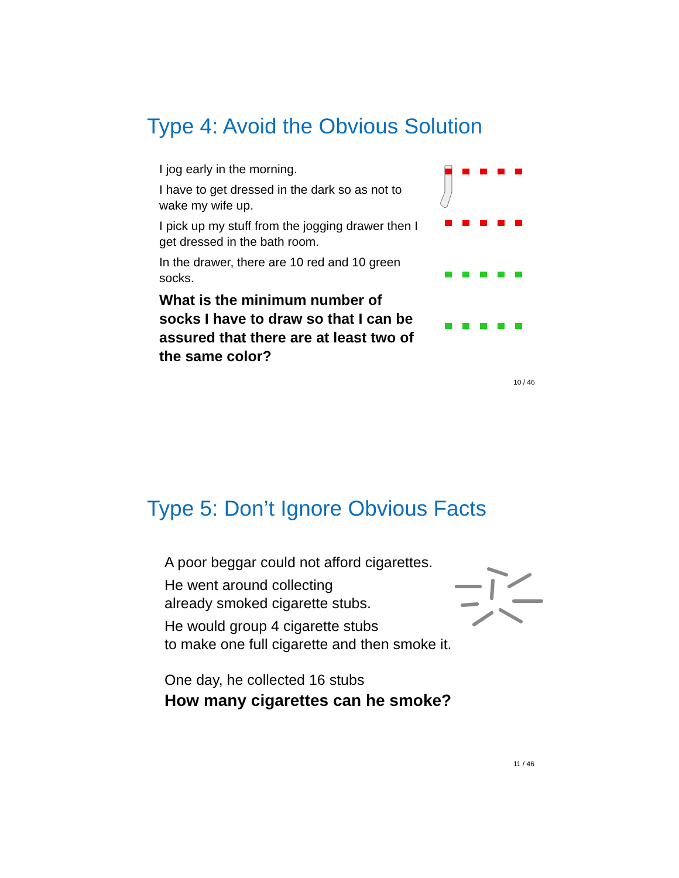Type 4: Avoid the Obvious Solution
I jog early in the morning.
I have to get dressed in the dark so as not to wake my wife up.
I pick up my stuff from the jogging drawer then I get dressed in the bath room.
In the drawer, there are 10 red and 10 green socks.
What is the minimum number of socks I have to draw so that I can be assured that there are at least two of the same color?
10 / 46
Type 5: Don’t Ignore Obvious Facts
A poor beggar could not afford cigarettes.
He went around collecting
already smoked cigarette stubs.
He would group 4 cigarette stubs
to make one full cigarette and then smoke it.
One day, he collected 16 stubs
How many cigarettes can he smoke?
11 / 46